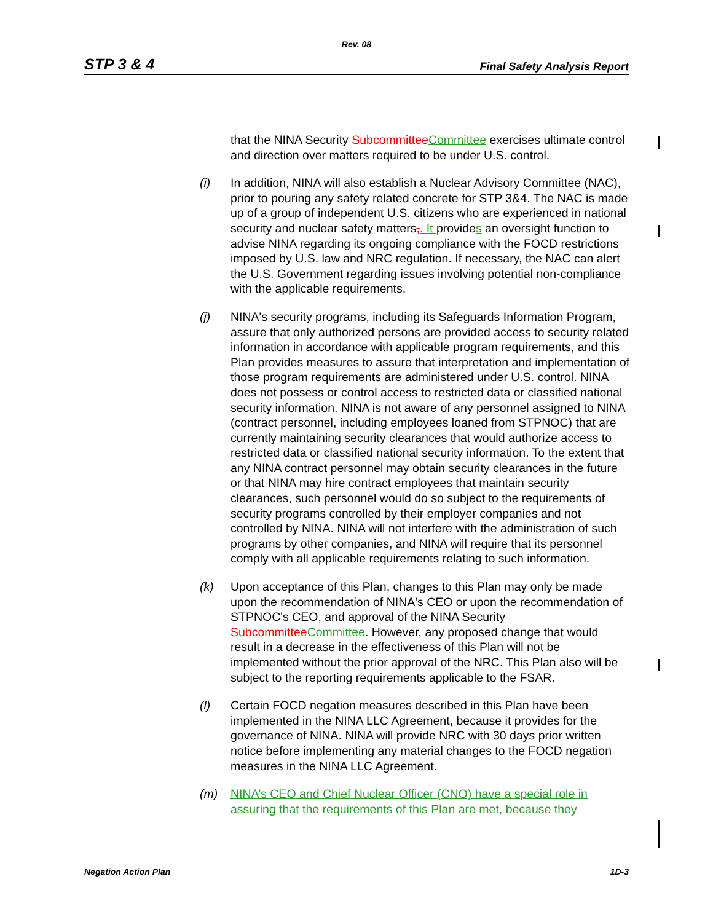Rev. 08
STP 3 & 4 Final Safety Analysis Report
that the NINA Security SubcommitteeCommittee exercises ultimate control and direction over matters required to be under U.S. control.
(i) In addition, NINA will also establish a Nuclear Advisory Committee (NAC), prior to pouring any safety related concrete for STP 3&4. The NAC is made up of a group of independent U.S. citizens who are experienced in national security and nuclear safety matters,. It provides an oversight function to advise NINA regarding its ongoing compliance with the FOCD restrictions imposed by U.S. law and NRC regulation. If necessary, the NAC can alert the U.S. Government regarding issues involving potential non-compliance with the applicable requirements.
(j) NINA's security programs, including its Safeguards Information Program, assure that only authorized persons are provided access to security related information in accordance with applicable program requirements, and this Plan provides measures to assure that interpretation and implementation of those program requirements are administered under U.S. control. NINA does not possess or control access to restricted data or classified national security information. NINA is not aware of any personnel assigned to NINA (contract personnel, including employees loaned from STPNOC) that are currently maintaining security clearances that would authorize access to restricted data or classified national security information. To the extent that any NINA contract personnel may obtain security clearances in the future or that NINA may hire contract employees that maintain security clearances, such personnel would do so subject to the requirements of security programs controlled by their employer companies and not controlled by NINA. NINA will not interfere with the administration of such programs by other companies, and NINA will require that its personnel comply with all applicable requirements relating to such information.
(k) Upon acceptance of this Plan, changes to this Plan may only be made upon the recommendation of NINA's CEO or upon the recommendation of STPNOC's CEO, and approval of the NINA Security SubcommitteeCommittee. However, any proposed change that would result in a decrease in the effectiveness of this Plan will not be implemented without the prior approval of the NRC. This Plan also will be subject to the reporting requirements applicable to the FSAR.
(l) Certain FOCD negation measures described in this Plan have been implemented in the NINA LLC Agreement, because it provides for the governance of NINA. NINA will provide NRC with 30 days prior written notice before implementing any material changes to the FOCD negation measures in the NINA LLC Agreement.
(m) NINA’s CEO and Chief Nuclear Officer (CNO) have a special role in assuring that the requirements of this Plan are met, because they
Negation Action Plan 1D-3